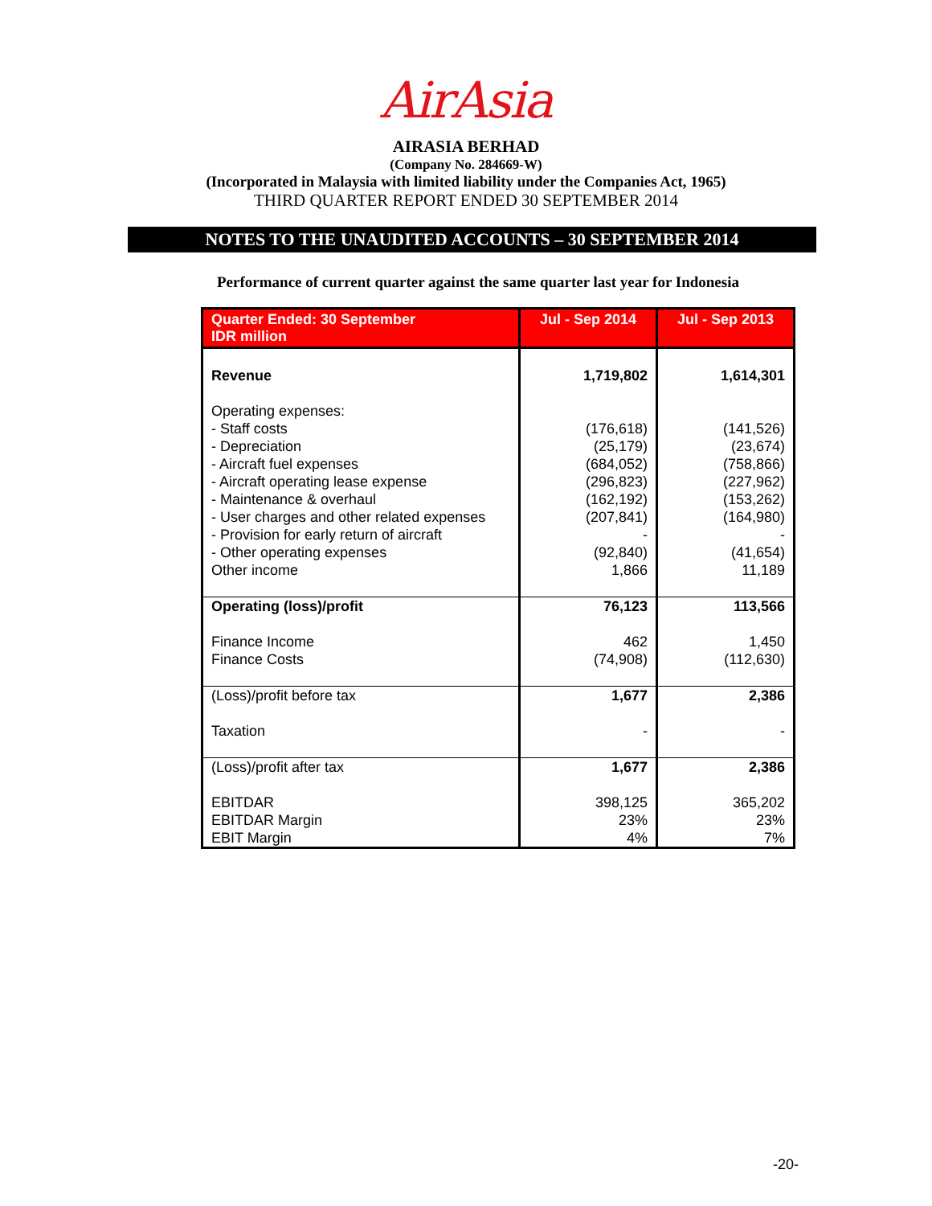AirAsia
AIRASIA BERHAD
(Company No. 284669-W)
(Incorporated in Malaysia with limited liability under the Companies Act, 1965)
THIRD QUARTER REPORT ENDED 30 SEPTEMBER 2014
NOTES TO THE UNAUDITED ACCOUNTS – 30 SEPTEMBER 2014
Performance of current quarter against the same quarter last year for Indonesia
| Quarter Ended: 30 September IDR million | Jul - Sep 2014 | Jul - Sep 2013 |
| --- | --- | --- |
| Revenue | 1,719,802 | 1,614,301 |
| Operating expenses: - Staff costs - Depreciation - Aircraft fuel expenses - Aircraft operating lease expense - Maintenance & overhaul - User charges and other related expenses - Provision for early return of aircraft - Other operating expenses Other income | (176,618) (25,179) (684,052) (296,823) (162,192) (207,841) - (92,840) 1,866 | (141,526) (23,674) (758,866) (227,962) (153,262) (164,980) - (41,654) 11,189 |
| Operating (loss)/profit | 76,123 | 113,566 |
| Finance Income Finance Costs | 462 (74,908) | 1,450 (112,630) |
| (Loss)/profit before tax | 1,677 | 2,386 |
| Taxation | - | - |
| (Loss)/profit after tax | 1,677 | 2,386 |
| EBITDAR EBITDAR Margin EBIT Margin | 398,125 23% 4% | 365,202 23% 7% |
-20-